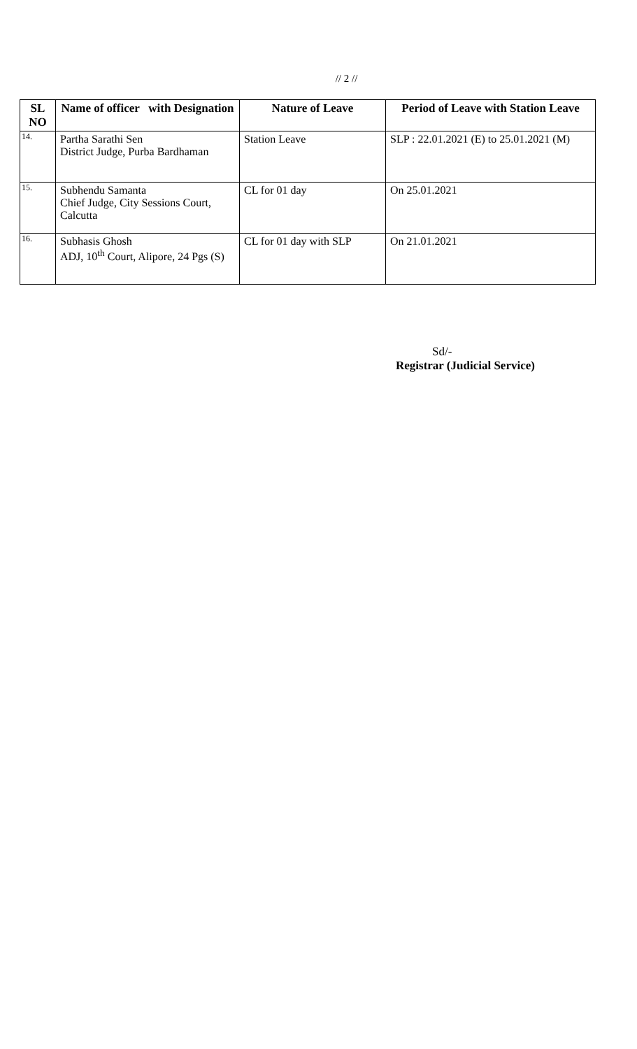// 2 //
| SL NO | Name of officer with Designation | Nature of Leave | Period of Leave with Station Leave |
| --- | --- | --- | --- |
| 14. | Partha Sarathi Sen District Judge, Purba Bardhaman | Station Leave | SLP : 22.01.2021 (E) to 25.01.2021 (M) |
| 15. | Subhendu Samanta Chief Judge, City Sessions Court, Calcutta | CL for 01 day | On 25.01.2021 |
| 16. | Subhasis Ghosh ADJ, 10<sup>th</sup> Court, Alipore, 24 Pgs (S) | CL for 01 day with SLP | On 21.01.2021 |
Sd/-
Registrar (Judicial Service)